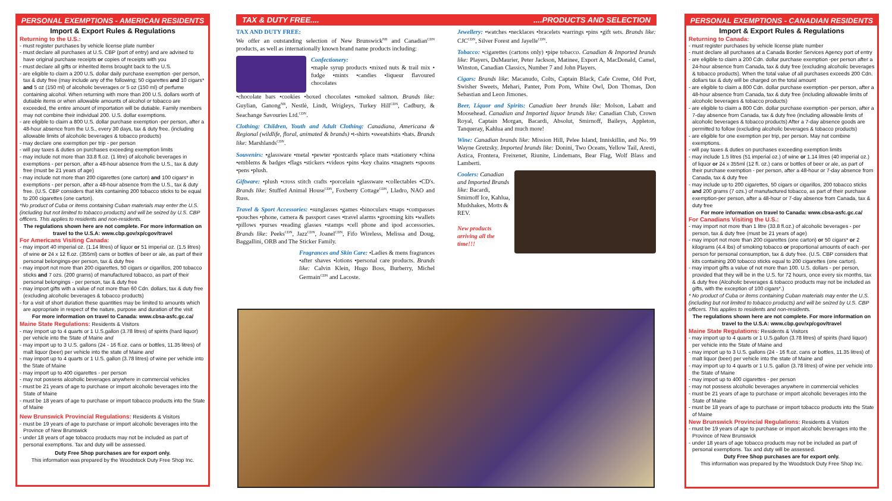PERSONAL EXEMPTIONS - AMERICAN RESIDENTS
Import & Export Rules & Regulations
Returning to the U.S.:
- must register purchases by vehicle license plate number
- must declare all purchases at U.S. CBP (port of entry) and are advised to have original purchase receipts or copies of receipts with you
- must declare all gifts or inherited items brought back to the U.S.
- are eligible to claim a 200 U.S. dollar daily purchase exemption -per person, tax & duty free (may include any of the following; 50 cigarettes and 10 cigars* and 5 oz (150 ml) of alcoholic beverages or 5 oz (150 ml) of perfume containing alcohol. When returning with more than 200 U.S. dollars worth of dutiable items or when allowable amounts of alcohol or tobacco are exceeded, the entire amount of importation will be dutiable. Family members may not combine their individual 200. U.S. dollar exemptions.
- are eligible to claim a 800 U.S. dollar purchase exemption -per person, after a 48-hour absence from the U.S., every 30 days, tax & duty free. (including allowable limits of alcoholic beverages & tobacco products)
- may declare one exemption per trip - per person
- will pay taxes & duties on purchases exceeding exemption limits
- may include not more than 33.8 fl.oz. (1 litre) of alcoholic beverages in exemptions - per person, after a 48-hour absence from the U.S., tax & duty free (must be 21 years of age)
- may include not more than 200 cigarettes (one carton) and 100 cigars* in exemptions - per person, after a 48-hour absence from the U.S., tax & duty free. (U.S. CBP considers that kits containing 200 tobacco sticks to be equal to 200 cigarettes (one carton).
*No product of Cuba or items containing Cuban materials may enter the U.S.(including but not limited to tobacco products) and will be seized by U.S. CBP officers. This applies to residents and non-residents.
The regulations shown here are not complete. For more information on travel to the U.S.A: www.cbp.gov/xp/cgov/travel
For Americans Visiting Canada:
- may import 40 imperial oz. (1.14 litres) of liquor or 51 imperial oz. (1.5 litres) of wine or 24 x 12 fl.oz. (355ml) cans or bottles of beer or ale, as part of their personal belongings-per person, tax & duty free
- may import not more than 200 cigarettes, 50 cigars or cigarillos, 200 tobacco sticks and 7 ozs. (200 grams) of manufactured tobacco, as part of their personal belongings - per person, tax & duty free
- may import gifts with a value of not more than 60 Cdn. dollars, tax & duty free (excluding alcoholic beverages & tobacco products)
- for a visit of short duration these quantities may be limited to amounts which are appropriate in respect of the nature, purpose and duration of the visit
For more information on travel to Canada: www.cbsa-asfc.gc.ca/
Maine State Regulations: Residents & Visitors
- may import up to 4 quarts or 1 U.S.gallon (3.78 litres) of spirits (hard liquor) per vehicle into the State of Maine and
- may import up to 3 U.S. gallons (24 - 16 fl.oz. cans or bottles, 11.35 litres) of malt liquor (beer) per vehicle into the state of Maine and
- may import up to 4 quarts or 1 U.S. gallon (3.78 litres) of wine per vehicle into the State of Maine
- may import up to 400 cigarettes - per person
- may not possess alcoholic beverages anywhere in commercial vehicles
- must be 21 years of age to purchase or import alcoholic beverages into the State of Maine
- must be 18 years of age to purchase or import tobacco products into the State of Maine
New Brunswick Provincial Regulations: Residents & Visitors
- must be 19 years of age to purchase or import alcoholic beverages into the Province of New Brunswick
- under 18 years of age tobacco products may not be included as part of personal exemptions. Tax and duty will be assessed.
Duty Free Shop purchases are for export only.
This information was prepared by the Woodstock Duty Free Shop Inc.
TAX & DUTY FREE........PRODUCTS AND SELECTION
TAX AND DUTY FREE:
We offer an outstanding selection of New Brunswick<sup>NB</sup> and Canadian<sup>CDN</sup> products, as well as internationally known brand name products including:
Confectionery:
•maple syrup products •mixed nuts & trail mix • fudge •mints •candies •liqueur flavoured chocolates
•chocolate bars •cookies •boxed chocolates •smoked salmon. Brands like: Guylian, Ganong<sup>NB</sup>, Nestlè, Lindt, Wrigleys, Turkey Hill<sup>CDN</sup>, Cadbury, & Seachange Savouries Ltd.<sup>CDN</sup>.
Clothing: Children, Youth and Adult Clothing: Canadiana, Americana & Regional (wildlife, floral, animated & brands) •t-shirts •sweatshirts •hats. Brands like: Marshlands<sup>CDN</sup>.
Souvenirs: •glassware •metal •pewter •postcards •place mats •stationery •china •emblems & badges •flags •stickers •videos •pins •key chains •magnets •spoons •pens •plush.
Giftware: •plush •cross stitch crafts •porcelain •glassware •collectables •CD's. Brands like: Stuffed Animal House<sup>CDN</sup>, Foxberry Cottage<sup>CDN</sup>, Lladro, NAO and Russ.
Travel & Sport Accessories: •sunglasses •games •binoculars •maps •compasses •pouches •phone, camera & passport cases •travel alarms •grooming kits •wallets •pillows •purses •reading glasses •stamps •cell phone and ipod accessories. Brands like: Peeks<sup>CDN</sup>, Jazz<sup>CDN</sup>, Joanel<sup>CDN</sup>, Fifo Wireless, Melissa and Doug, Baggallini, ORB and The Sticker Family.
Fragrances and Skin Care: •Ladies & mens fragrances •after shaves •lotions •personal care products. Brands like: Calvin Klein, Hugo Boss, Burberry, Michel Germain<sup>CDN</sup> and Lacoste.
Jewellery: •watches •necklaces •bracelets •earrings •pins •gift sets. Brands like: CJC<sup>CDN</sup>, Silver Forest and Jayelle<sup>CDN</sup>.
Tobacco: •cigarettes (cartons only) •pipe tobacco. Canadian & Imported brands like: Players, DuMaurier, Peter Jackson, Matinee, Export A, MacDonald, Camel, Winston, Canadian Classics, Number 7 and John Players.
Cigars: Brands like: Macanudo, Colts, Captain Black, Cafe Creme, Old Port, Swisher Sweets, Mehari, Panter, Pom Pom, White Owl, Don Thomas, Don Sebastian and Leon Jimones.
Beer, Liquor and Spirits: Canadian beer brands like: Molson, Labatt and Moosehead. Canadian and Imported liquor brands like: Canadian Club, Crown Royal, Captain Morgan, Bacardi, Absolut, Smirnoff, Baileys, Appleton, Tanqueray, Kahlua and much more!
Wine: Canadian brands like: Mission Hill, Pelee Island, Inniskillin, and No. 99 Wayne Gretzsky. Imported brands like: Donini, Two Oceans, Yellow Tail, Aresti, Astica, Frontera, Freixenet, Riunite, Lindemans, Bear Flag, Wolf Blass and Lamberti.
Coolers: Canadian and Imported Brands like: Bacardi, Smirnoff Ice, Kahlua, Mudshakes, Motts & REV.
New products arriving all the time!!!
PERSONAL EXEMPTIONS - CANADIAN RESIDENTS
Import & Export Rules & Regulations
Returning to Canada:
- must register purchases by vehicle license plate number
- must declare all purchases at a Canada Border Services Agency port of entry
- are eligible to claim a 200 Cdn. dollar purchase exemption -per person after a 24-hour absence from Canada, tax & duty free (excluding alcoholic beverages & tobacco products). When the total value of all purchases exceeds 200 Cdn. dollars tax & duty will be charged on the total amount
- are eligible to claim a 800 Cdn. dollar purchase exemption -per person, after a 48-hour absence from Canada, tax & duty free (including allowable limits of alcoholic beverages & tobacco products)
- are eligible to claim a 800 Cdn. dollar purchase exemption -per person, after a 7-day absence from Canada, tax & duty free (including allowable limits of alcoholic beverages & tobacco products) After a 7-day absence goods are permitted to follow (excluding alcoholic beverages & tobacco products)
- are eligible for one exemption per trip, per person. May not combine exemptions.
- will pay taxes & duties on purchases exceeding exemption limits
- may include 1.5 litres (51 imperial oz.) of wine or 1.14 litres (40 imperial oz.) of liquor or 24 x 355ml (12 fl. oz.) cans or bottles of beer or ale, as part of their purchase exemption - per person, after a 48-hour or 7-day absence from Canada, tax & duty free
- may include up to 200 cigarettes, 50 cigars or cigarillos, 200 tobacco sticks and 200 grams (7 ozs.) of manufactured tobacco, as part of their purchase exemption-per person, after a 48-hour or 7-day absence from Canada, tax & duty free
For more information on travel to Canada: www.cbsa-asfc.gc.ca/
For Canadians Visiting the U.S.:
- may import not more than 1 litre (33.8 fl.oz.) of alcoholic beverages - per person, tax & duty free (must be 21 years of age)
- may import not more than 200 cigarettes (one carton) or 50 cigars* or 2 kilograms (4.4 lbs) of smoking tobacco or proportional amounts of each -per person for personal consumption, tax & duty free. (U.S. CBP considers that kits containing 200 tobacco sticks equal to 200 cigarettes (one carton).
- may import gifts a value of not more than 100. U.S. dollars - per person, provided that they will be in the U.S. for 72 hours, once every six months, tax & duty free (Alcoholic beverages & tobacco products may not be included as gifts, with the exception of 100 cigars*.)
* No product of Cuba or items containing Cuban materials may enter the U.S. (including but not limited to tobacco products) and will be seized by U.S. CBP officers. This applies to residents and non-residents.
The regulations shown here are not complete. For more information on travel to the U.S.A: www.cbp.gov/xp/cgov/travel
Maine State Regulations: Residents & Visitors
- may import up to 4 quarts or 1 U.S.gallon (3.78 litres) of spirits (hard liquor) per vehicle into the State of Maine and
- may import up to 3 U.S. gallons (24 - 16 fl.oz. cans or bottles, 11.35 litres) of malt liquor (beer) per vehicle into the state of Maine and
- may import up to 4 quarts or 1 U.S. gallon (3.78 litres) of wine per vehicle into the State of Maine
- may import up to 400 cigarettes - per person
- may not possess alcoholic beverages anywhere in commercial vehicles
- must be 21 years of age to purchase or import alcoholic beverages into the State of Maine
- must be 18 years of age to purchase or import tobacco products into the State of Maine
New Brunswick Provincial Regulations: Residents & Visitors
- must be 19 years of age to purchase or import alcoholic beverages into the Province of New Brunswick
- under 18 years of age tobacco products may not be included as part of personal exemptions. Tax and duty will be assessed.
Duty Free Shop purchases are for export only.
This information was prepared by the Woodstock Duty Free Shop Inc.